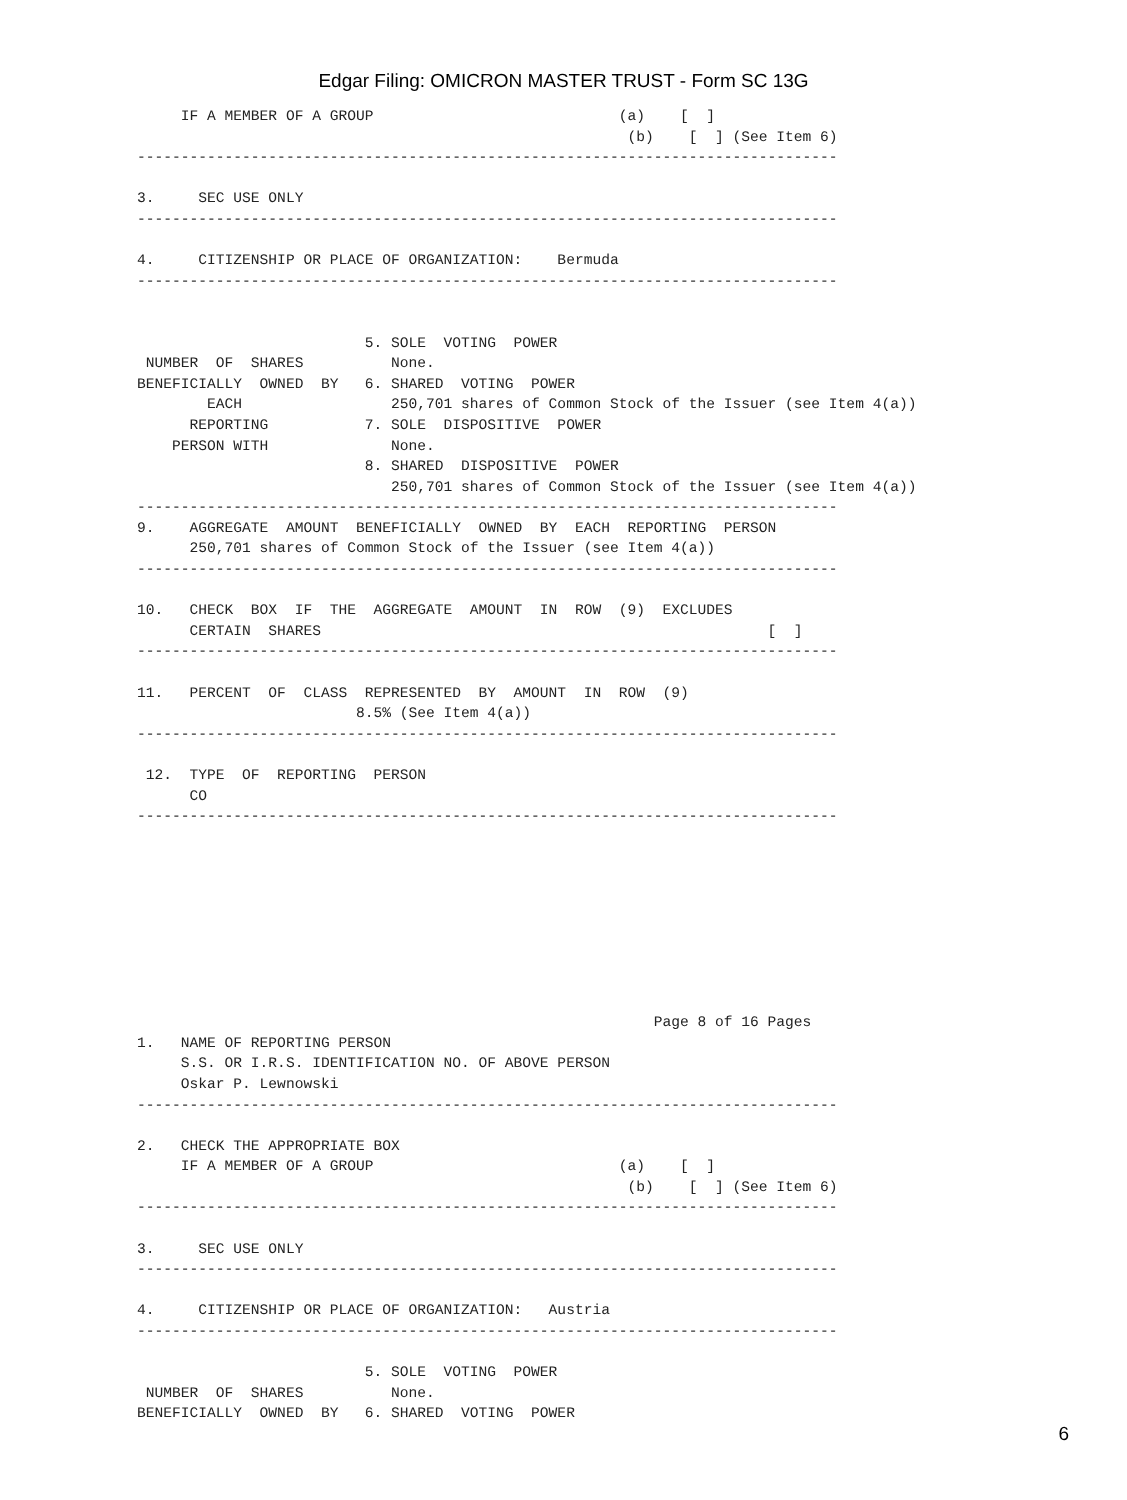Edgar Filing: OMICRON MASTER TRUST - Form SC 13G
     IF A MEMBER OF A GROUP                            (a)    [  ]
                                                        (b)    [  ] (See Item 6)
--------------------------------------------------------------------------------

3.     SEC USE ONLY
--------------------------------------------------------------------------------

4.     CITIZENSHIP OR PLACE OF ORGANIZATION:    Bermuda
--------------------------------------------------------------------------------


                          5. SOLE  VOTING  POWER
 NUMBER  OF  SHARES          None.
BENEFICIALLY  OWNED  BY   6. SHARED  VOTING  POWER
        EACH                 250,701 shares of Common Stock of the Issuer (see Item 4(a))
      REPORTING           7. SOLE  DISPOSITIVE  POWER
    PERSON WITH              None.
                          8. SHARED  DISPOSITIVE  POWER
                             250,701 shares of Common Stock of the Issuer (see Item 4(a))
--------------------------------------------------------------------------------
9.    AGGREGATE  AMOUNT  BENEFICIALLY  OWNED  BY  EACH  REPORTING  PERSON
      250,701 shares of Common Stock of the Issuer (see Item 4(a))
--------------------------------------------------------------------------------

10.   CHECK  BOX  IF  THE  AGGREGATE  AMOUNT  IN  ROW  (9)  EXCLUDES
      CERTAIN  SHARES                                                   [  ]
--------------------------------------------------------------------------------

11.   PERCENT  OF  CLASS  REPRESENTED  BY  AMOUNT  IN  ROW  (9)
                         8.5% (See Item 4(a))
--------------------------------------------------------------------------------

 12.  TYPE  OF  REPORTING  PERSON
      CO
--------------------------------------------------------------------------------









                                                           Page 8 of 16 Pages
1.   NAME OF REPORTING PERSON
     S.S. OR I.R.S. IDENTIFICATION NO. OF ABOVE PERSON
     Oskar P. Lewnowski
--------------------------------------------------------------------------------

2.   CHECK THE APPROPRIATE BOX
     IF A MEMBER OF A GROUP                            (a)    [  ]
                                                        (b)    [  ] (See Item 6)
--------------------------------------------------------------------------------

3.     SEC USE ONLY
--------------------------------------------------------------------------------

4.     CITIZENSHIP OR PLACE OF ORGANIZATION:   Austria
--------------------------------------------------------------------------------

                          5. SOLE  VOTING  POWER
 NUMBER  OF  SHARES          None.
BENEFICIALLY  OWNED  BY   6. SHARED  VOTING  POWER
6